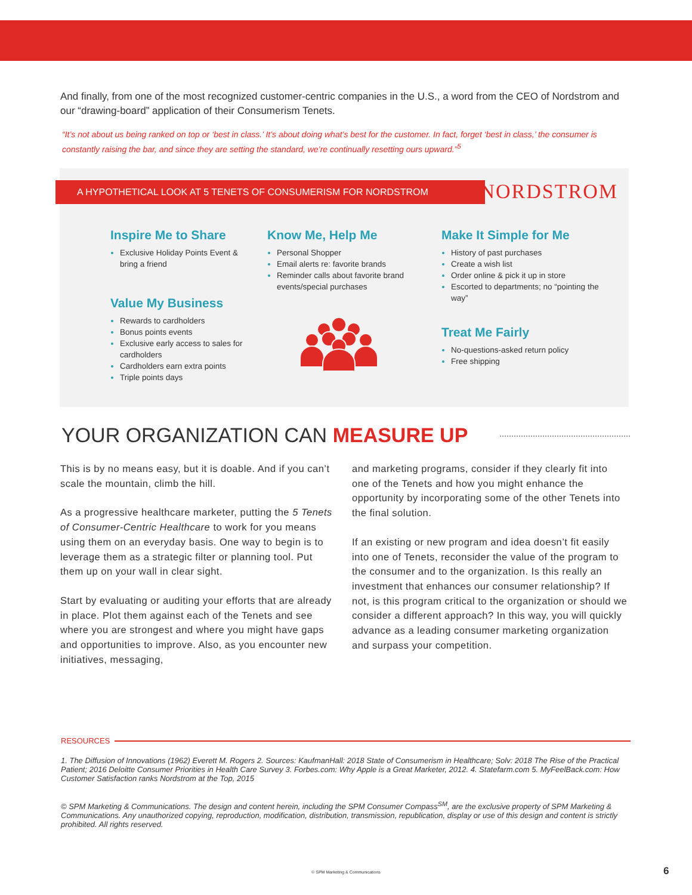And finally, from one of the most recognized customer-centric companies in the U.S., a word from the CEO of Nordstrom and our “drawing-board” application of their Consumerism Tenets.
“It’s not about us being ranked on top or ‘best in class.’ It’s about doing what’s best for the customer. In fact, forget ‘best in class,’ the consumer is constantly raising the bar, and since they are setting the standard, we’re continually resetting ours upward.”<sup>5</sup>
A HYPOTHETICAL LOOK AT 5 TENETS OF CONSUMERISM FOR NORDSTROM NORDSTROM
Inspire Me to Share
Exclusive Holiday Points Event & bring a friend
Value My Business
Rewards to cardholders
Bonus points events
Exclusive early access to sales for cardholders
Cardholders earn extra points
Triple points days
Know Me, Help Me
Personal Shopper
Email alerts re: favorite brands
Reminder calls about favorite brand events/special purchases
Make It Simple for Me
History of past purchases
Create a wish list
Order online & pick it up in store
Escorted to departments; no “pointing the way”
Treat Me Fairly
No-questions-asked return policy
Free shipping
YOUR ORGANIZATION CAN MEASURE UP
This is by no means easy, but it is doable. And if you can’t scale the mountain, climb the hill.
As a progressive healthcare marketer, putting the 5 Tenets of Consumer-Centric Healthcare to work for you means using them on an everyday basis. One way to begin is to leverage them as a strategic filter or planning tool. Put them up on your wall in clear sight.
Start by evaluating or auditing your efforts that are already in place. Plot them against each of the Tenets and see where you are strongest and where you might have gaps and opportunities to improve. Also, as you encounter new initiatives, messaging,
and marketing programs, consider if they clearly fit into one of the Tenets and how you might enhance the opportunity by incorporating some of the other Tenets into the final solution.
If an existing or new program and idea doesn’t fit easily into one of Tenets, reconsider the value of the program to the consumer and to the organization. Is this really an investment that enhances our consumer relationship? If not, is this program critical to the organization or should we consider a different approach? In this way, you will quickly advance as a leading consumer marketing organization and surpass your competition.
RESOURCES
1. The Diffusion of Innovations (1962) Everett M. Rogers 2. Sources: KaufmanHall: 2018 State of Consumerism in Healthcare; Solv: 2018 The Rise of the Practical Patient; 2016 Deloitte Consumer Priorities in Health Care Survey 3. Forbes.com: Why Apple is a Great Marketer, 2012. 4. Statefarm.com 5. MyFeelBack.com: How Customer Satisfaction ranks Nordstrom at the Top, 2015
© SPM Marketing & Communications. The design and content herein, including the SPM Consumer Compass<sup>SM</sup>, are the exclusive property of SPM Marketing & Communications. Any unauthorized copying, reproduction, modification, distribution, transmission, republication, display or use of this design and content is strictly prohibited. All rights reserved.
© SPM Marketing & Communications 6